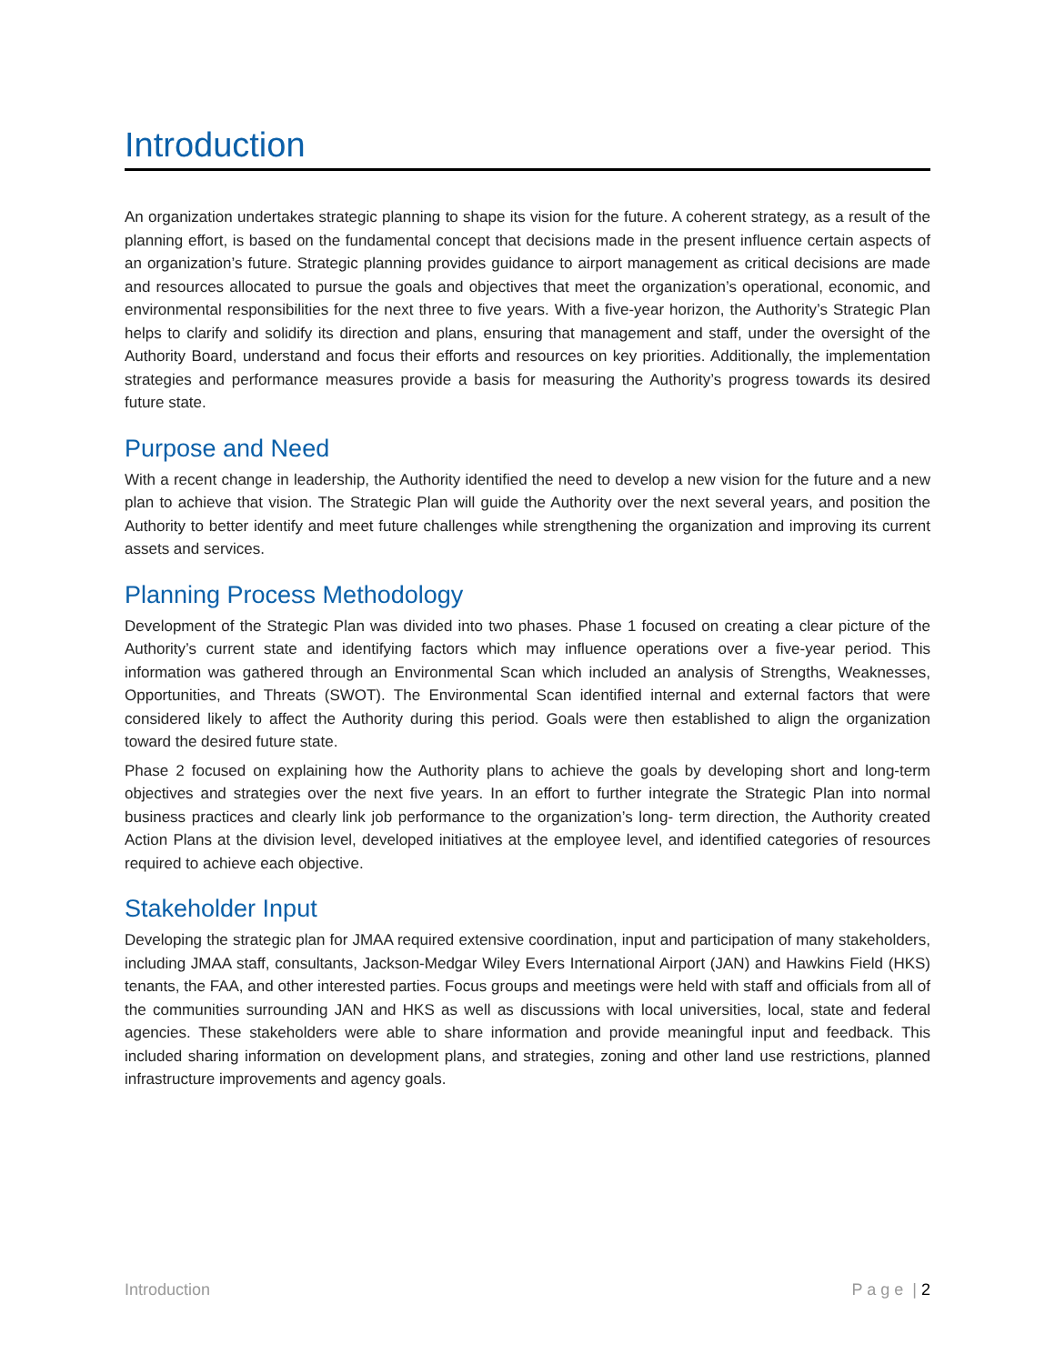Introduction
An organization undertakes strategic planning to shape its vision for the future. A coherent strategy, as a result of the planning effort, is based on the fundamental concept that decisions made in the present influence certain aspects of an organization’s future. Strategic planning provides guidance to airport management as critical decisions are made and resources allocated to pursue the goals and objectives that meet the organization’s operational, economic, and environmental responsibilities for the next three to five years. With a five-year horizon, the Authority’s Strategic Plan helps to clarify and solidify its direction and plans, ensuring that management and staff, under the oversight of the Authority Board, understand and focus their efforts and resources on key priorities. Additionally, the implementation strategies and performance measures provide a basis for measuring the Authority’s progress towards its desired future state.
Purpose and Need
With a recent change in leadership, the Authority identified the need to develop a new vision for the future and a new plan to achieve that vision. The Strategic Plan will guide the Authority over the next several years, and position the Authority to better identify and meet future challenges while strengthening the organization and improving its current assets and services.
Planning Process Methodology
Development of the Strategic Plan was divided into two phases. Phase 1 focused on creating a clear picture of the Authority’s current state and identifying factors which may influence operations over a five-year period. This information was gathered through an Environmental Scan which included an analysis of Strengths, Weaknesses, Opportunities, and Threats (SWOT). The Environmental Scan identified internal and external factors that were considered likely to affect the Authority during this period. Goals were then established to align the organization toward the desired future state.
Phase 2 focused on explaining how the Authority plans to achieve the goals by developing short and long-term objectives and strategies over the next five years. In an effort to further integrate the Strategic Plan into normal business practices and clearly link job performance to the organization’s long- term direction, the Authority created Action Plans at the division level, developed initiatives at the employee level, and identified categories of resources required to achieve each objective.
Stakeholder Input
Developing the strategic plan for JMAA required extensive coordination, input and participation of many stakeholders, including JMAA staff, consultants, Jackson-Medgar Wiley Evers International Airport (JAN) and Hawkins Field (HKS) tenants, the FAA, and other interested parties. Focus groups and meetings were held with staff and officials from all of the communities surrounding JAN and HKS as well as discussions with local universities, local, state and federal agencies. These stakeholders were able to share information and provide meaningful input and feedback. This included sharing information on development plans, and strategies, zoning and other land use restrictions, planned infrastructure improvements and agency goals.
Introduction P a g e | 2